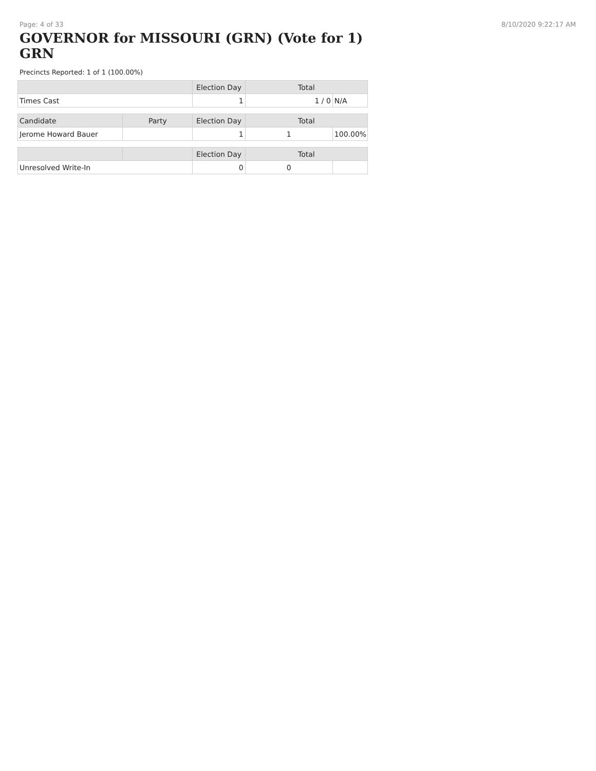Page: 4 of 33 8/10/2020 9:22:17 AM
GOVERNOR for MISSOURI (GRN) (Vote for 1) GRN
Precincts Reported: 1 of 1 (100.00%)
| | | Election Day | Total | |
| --- | --- | --- | --- | --- |
| Times Cast | | 1 | 1 / 0 | N/A |
| Candidate | Party | Election Day | Total | |
| Jerome Howard Bauer | | 1 | 1 | 100.00% |
| | | Election Day | Total | |
| Unresolved Write-In | | 0 | 0 | |